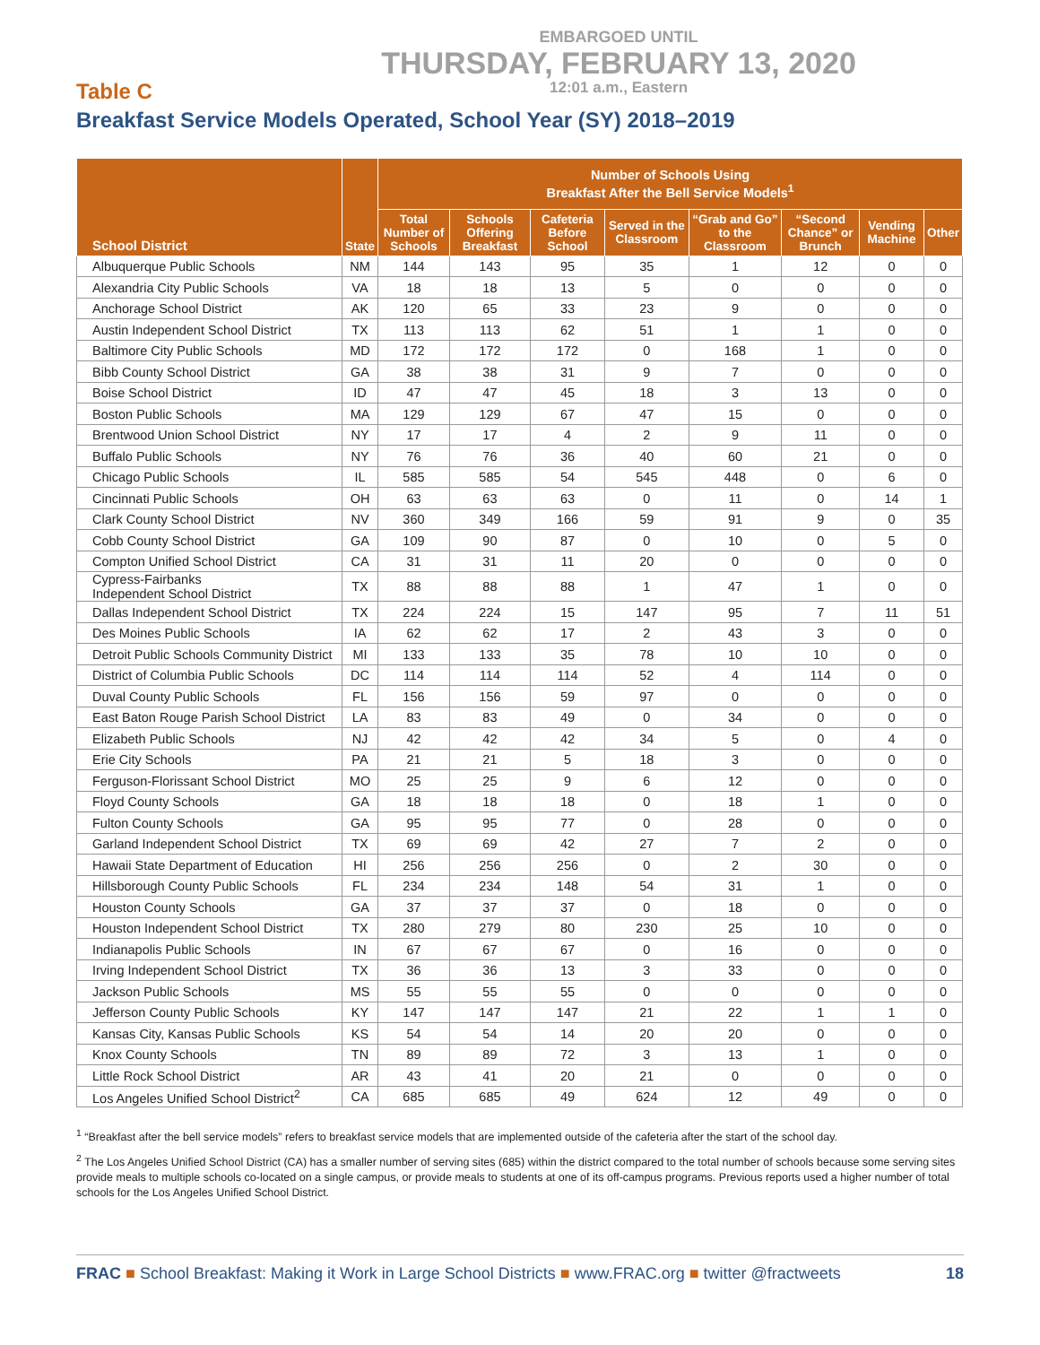EMBARGOED UNTIL
THURSDAY, FEBRUARY 13, 2020
12:01 a.m., Eastern
Table C
Breakfast Service Models Operated, School Year (SY) 2018–2019
| School District | State | Number of Schools Using Breakfast After the Bell Service Models<sup>1</sup> | | | | | | | |
| --- | --- | --- | --- | --- | --- | --- | --- | --- | --- |
| | | Total Number of Schools | Schools Offering Breakfast | Cafeteria Before School | Served in the Classroom | “Grab and Go” to the Classroom | “Second Chance” or Brunch | Vending Machine | Other |
| Albuquerque Public Schools | NM | 144 | 143 | 95 | 35 | 1 | 12 | 0 | 0 |
| Alexandria City Public Schools | VA | 18 | 18 | 13 | 5 | 0 | 0 | 0 | 0 |
| Anchorage School District | AK | 120 | 65 | 33 | 23 | 9 | 0 | 0 | 0 |
| Austin Independent School District | TX | 113 | 113 | 62 | 51 | 1 | 1 | 0 | 0 |
| Baltimore City Public Schools | MD | 172 | 172 | 172 | 0 | 168 | 1 | 0 | 0 |
| Bibb County School District | GA | 38 | 38 | 31 | 9 | 7 | 0 | 0 | 0 |
| Boise School District | ID | 47 | 47 | 45 | 18 | 3 | 13 | 0 | 0 |
| Boston Public Schools | MA | 129 | 129 | 67 | 47 | 15 | 0 | 0 | 0 |
| Brentwood Union School District | NY | 17 | 17 | 4 | 2 | 9 | 11 | 0 | 0 |
| Buffalo Public Schools | NY | 76 | 76 | 36 | 40 | 60 | 21 | 0 | 0 |
| Chicago Public Schools | IL | 585 | 585 | 54 | 545 | 448 | 0 | 6 | 0 |
| Cincinnati Public Schools | OH | 63 | 63 | 63 | 0 | 11 | 0 | 14 | 1 |
| Clark County School District | NV | 360 | 349 | 166 | 59 | 91 | 9 | 0 | 35 |
| Cobb County School District | GA | 109 | 90 | 87 | 0 | 10 | 0 | 5 | 0 |
| Compton Unified School District | CA | 31 | 31 | 11 | 20 | 0 | 0 | 0 | 0 |
| Cypress-Fairbanks Independent School District | TX | 88 | 88 | 88 | 1 | 47 | 1 | 0 | 0 |
| Dallas Independent School District | TX | 224 | 224 | 15 | 147 | 95 | 7 | 11 | 51 |
| Des Moines Public Schools | IA | 62 | 62 | 17 | 2 | 43 | 3 | 0 | 0 |
| Detroit Public Schools Community District | MI | 133 | 133 | 35 | 78 | 10 | 10 | 0 | 0 |
| District of Columbia Public Schools | DC | 114 | 114 | 114 | 52 | 4 | 114 | 0 | 0 |
| Duval County Public Schools | FL | 156 | 156 | 59 | 97 | 0 | 0 | 0 | 0 |
| East Baton Rouge Parish School District | LA | 83 | 83 | 49 | 0 | 34 | 0 | 0 | 0 |
| Elizabeth Public Schools | NJ | 42 | 42 | 42 | 34 | 5 | 0 | 4 | 0 |
| Erie City Schools | PA | 21 | 21 | 5 | 18 | 3 | 0 | 0 | 0 |
| Ferguson-Florissant School District | MO | 25 | 25 | 9 | 6 | 12 | 0 | 0 | 0 |
| Floyd County Schools | GA | 18 | 18 | 18 | 0 | 18 | 1 | 0 | 0 |
| Fulton County Schools | GA | 95 | 95 | 77 | 0 | 28 | 0 | 0 | 0 |
| Garland Independent School District | TX | 69 | 69 | 42 | 27 | 7 | 2 | 0 | 0 |
| Hawaii State Department of Education | HI | 256 | 256 | 256 | 0 | 2 | 30 | 0 | 0 |
| Hillsborough County Public Schools | FL | 234 | 234 | 148 | 54 | 31 | 1 | 0 | 0 |
| Houston County Schools | GA | 37 | 37 | 37 | 0 | 18 | 0 | 0 | 0 |
| Houston Independent School District | TX | 280 | 279 | 80 | 230 | 25 | 10 | 0 | 0 |
| Indianapolis Public Schools | IN | 67 | 67 | 67 | 0 | 16 | 0 | 0 | 0 |
| Irving Independent School District | TX | 36 | 36 | 13 | 3 | 33 | 0 | 0 | 0 |
| Jackson Public Schools | MS | 55 | 55 | 55 | 0 | 0 | 0 | 0 | 0 |
| Jefferson County Public Schools | KY | 147 | 147 | 147 | 21 | 22 | 1 | 1 | 0 |
| Kansas City, Kansas Public Schools | KS | 54 | 54 | 14 | 20 | 20 | 0 | 0 | 0 |
| Knox County Schools | TN | 89 | 89 | 72 | 3 | 13 | 1 | 0 | 0 |
| Little Rock School District | AR | 43 | 41 | 20 | 21 | 0 | 0 | 0 | 0 |
| Los Angeles Unified School District<sup>2</sup> | CA | 685 | 685 | 49 | 624 | 12 | 49 | 0 | 0 |
<sup>1</sup> “Breakfast after the bell service models” refers to breakfast service models that are implemented outside of the cafeteria after the start of the school day.
<sup>2</sup> The Los Angeles Unified School District (CA) has a smaller number of serving sites (685) within the district compared to the total number of schools because some serving sites provide meals to multiple schools co-located on a single campus, or provide meals to students at one of its off-campus programs. Previous reports used a higher number of total schools for the Los Angeles Unified School District.
FRAC ■ School Breakfast: Making it Work in Large School Districts ■ www.FRAC.org ■ twitter @fractweets 18